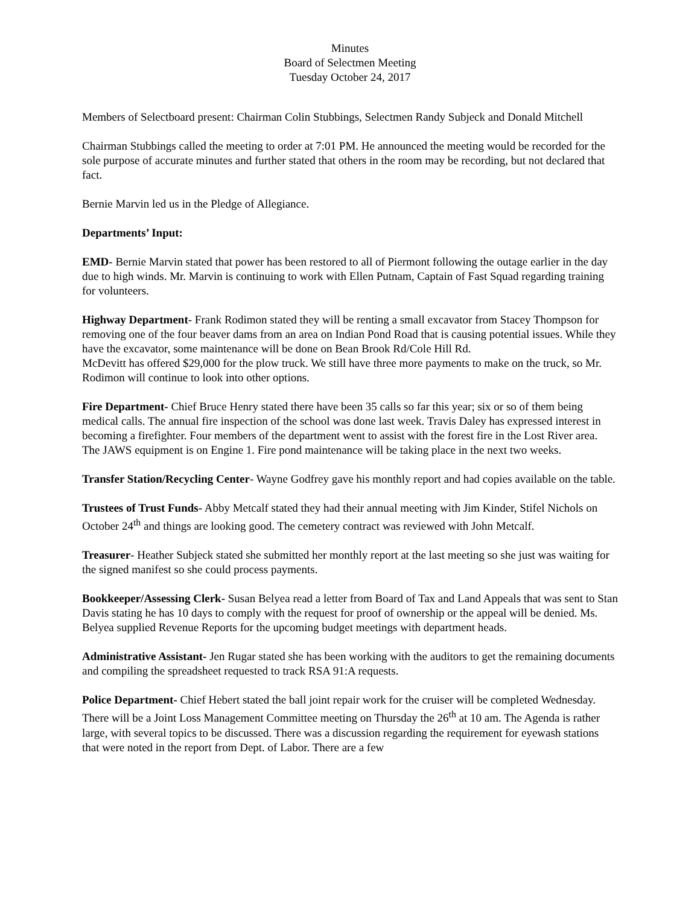Minutes
Board of Selectmen Meeting
Tuesday October 24, 2017
Members of Selectboard present: Chairman Colin Stubbings, Selectmen Randy Subjeck and Donald Mitchell
Chairman Stubbings called the meeting to order at 7:01 PM. He announced the meeting would be recorded for the sole purpose of accurate minutes and further stated that others in the room may be recording, but not declared that fact.
Bernie Marvin led us in the Pledge of Allegiance.
Departments’ Input:
EMD- Bernie Marvin stated that power has been restored to all of Piermont following the outage earlier in the day due to high winds. Mr. Marvin is continuing to work with Ellen Putnam, Captain of Fast Squad regarding training for volunteers.
Highway Department- Frank Rodimon stated they will be renting a small excavator from Stacey Thompson for removing one of the four beaver dams from an area on Indian Pond Road that is causing potential issues. While they have the excavator, some maintenance will be done on Bean Brook Rd/Cole Hill Rd.
McDevitt has offered $29,000 for the plow truck. We still have three more payments to make on the truck, so Mr. Rodimon will continue to look into other options.
Fire Department- Chief Bruce Henry stated there have been 35 calls so far this year; six or so of them being medical calls. The annual fire inspection of the school was done last week. Travis Daley has expressed interest in becoming a firefighter. Four members of the department went to assist with the forest fire in the Lost River area. The JAWS equipment is on Engine 1. Fire pond maintenance will be taking place in the next two weeks.
Transfer Station/Recycling Center- Wayne Godfrey gave his monthly report and had copies available on the table.
Trustees of Trust Funds- Abby Metcalf stated they had their annual meeting with Jim Kinder, Stifel Nichols on October 24<sup>th</sup> and things are looking good. The cemetery contract was reviewed with John Metcalf.
Treasurer- Heather Subjeck stated she submitted her monthly report at the last meeting so she just was waiting for the signed manifest so she could process payments.
Bookkeeper/Assessing Clerk- Susan Belyea read a letter from Board of Tax and Land Appeals that was sent to Stan Davis stating he has 10 days to comply with the request for proof of ownership or the appeal will be denied. Ms. Belyea supplied Revenue Reports for the upcoming budget meetings with department heads.
Administrative Assistant- Jen Rugar stated she has been working with the auditors to get the remaining documents and compiling the spreadsheet requested to track RSA 91:A requests.
Police Department- Chief Hebert stated the ball joint repair work for the cruiser will be completed Wednesday. There will be a Joint Loss Management Committee meeting on Thursday the 26<sup>th</sup> at 10 am. The Agenda is rather large, with several topics to be discussed. There was a discussion regarding the requirement for eyewash stations that were noted in the report from Dept. of Labor. There are a few